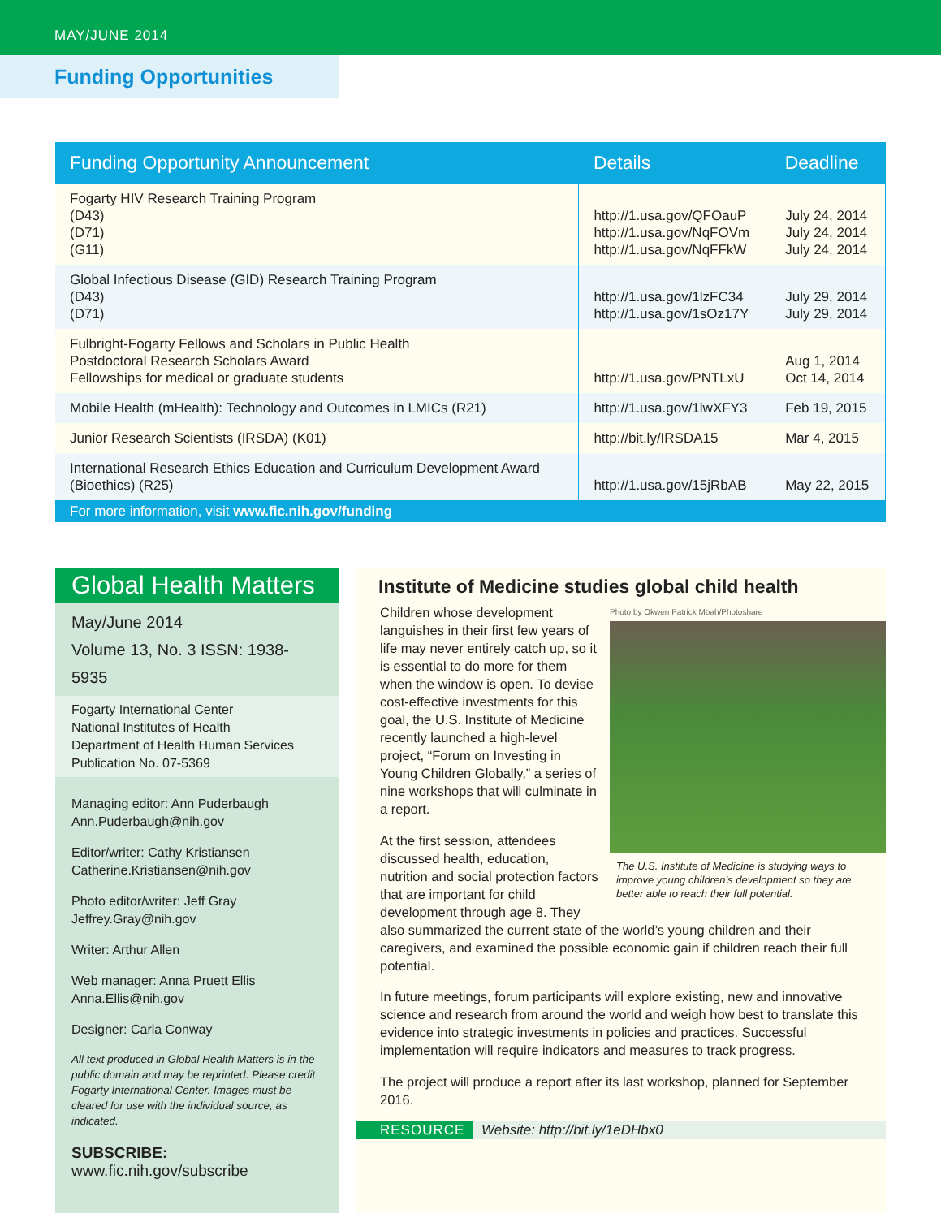MAY/JUNE 2014
Funding Opportunities
| Funding Opportunity Announcement | Details | Deadline |
| --- | --- | --- |
| Fogarty HIV Research Training Program (D43) (D71) (G11) | http://1.usa.gov/QFOauP http://1.usa.gov/NqFOVm http://1.usa.gov/NqFFkW | July 24, 2014 July 24, 2014 July 24, 2014 |
| Global Infectious Disease (GID) Research Training Program (D43) (D71) | http://1.usa.gov/1lzFC34 http://1.usa.gov/1sOz17Y | July 29, 2014 July 29, 2014 |
| Fulbright-Fogarty Fellows and Scholars in Public Health Postdoctoral Research Scholars Award Fellowships for medical or graduate students | http://1.usa.gov/PNTLxU | Aug 1, 2014 Oct 14, 2014 |
| Mobile Health (mHealth): Technology and Outcomes in LMICs (R21) | http://1.usa.gov/1lwXFY3 | Feb 19, 2015 |
| Junior Research Scientists (IRSDA) (K01) | http://bit.ly/IRSDA15 | Mar 4, 2015 |
| International Research Ethics Education and Curriculum Development Award (Bioethics) (R25) | http://1.usa.gov/15jRbAB | May 22, 2015 |
| For more information, visit www.fic.nih.gov/funding | | |
Global Health Matters
May/June 2014
Volume 13, No. 3 ISSN: 1938-5935
Fogarty International Center
National Institutes of Health
Department of Health Human Services
Publication No. 07-5369
Managing editor: Ann Puderbaugh
Ann.Puderbaugh@nih.gov
Editor/writer: Cathy Kristiansen
Catherine.Kristiansen@nih.gov
Photo editor/writer: Jeff Gray
Jeffrey.Gray@nih.gov
Writer: Arthur Allen
Web manager: Anna Pruett Ellis
Anna.Ellis@nih.gov
Designer: Carla Conway
All text produced in Global Health Matters is in the public domain and may be reprinted. Please credit Fogarty International Center. Images must be cleared for use with the individual source, as indicated.
SUBSCRIBE:
www.fic.nih.gov/subscribe
Institute of Medicine studies global child health
Photo by Okwen Patrick Mbah/Photoshare
The U.S. Institute of Medicine is studying ways to improve young children’s development so they are better able to reach their full potential.
Children whose development languishes in their first few years of life may never entirely catch up, so it is essential to do more for them when the window is open. To devise cost-effective investments for this goal, the U.S. Institute of Medicine recently launched a high-level project, “Forum on Investing in Young Children Globally,” a series of nine workshops that will culminate in a report.
At the first session, attendees discussed health, education, nutrition and social protection factors that are important for child development through age 8. They also summarized the current state of the world’s young children and their caregivers, and examined the possible economic gain if children reach their full potential.
In future meetings, forum participants will explore existing, new and innovative science and research from around the world and weigh how best to translate this evidence into strategic investments in policies and practices. Successful implementation will require indicators and measures to track progress.
The project will produce a report after its last workshop, planned for September 2016.
RESOURCE Website: http://bit.ly/1eDHbx0